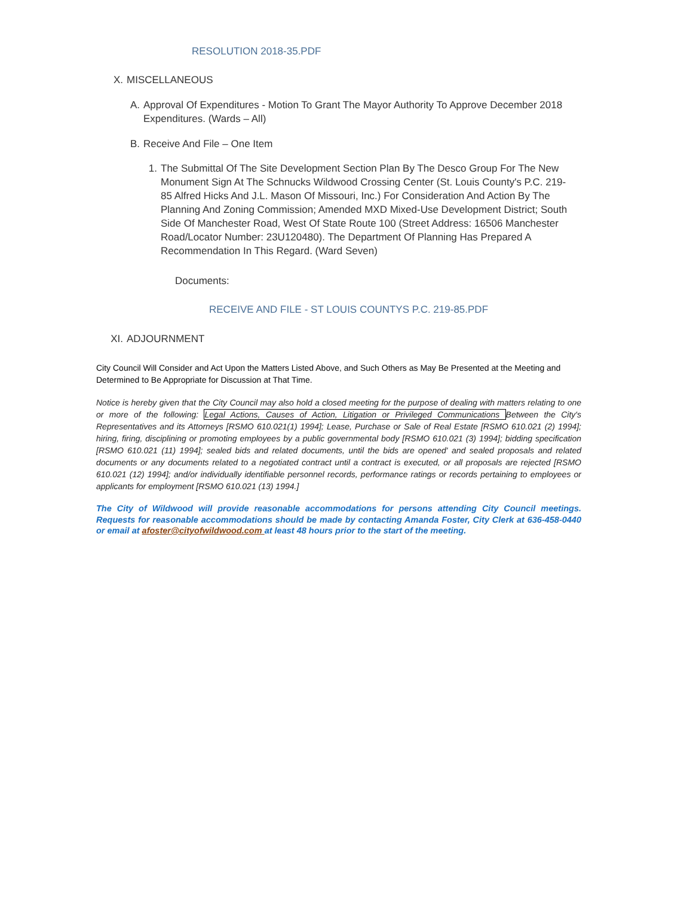RESOLUTION 2018-35.PDF
X. MISCELLANEOUS
A. Approval Of Expenditures - Motion To Grant The Mayor Authority To Approve December 2018 Expenditures. (Wards – All)
B. Receive And File – One Item
1. The Submittal Of The Site Development Section Plan By The Desco Group For The New Monument Sign At The Schnucks Wildwood Crossing Center (St. Louis County's P.C. 219-85 Alfred Hicks And J.L. Mason Of Missouri, Inc.) For Consideration And Action By The Planning And Zoning Commission; Amended MXD Mixed-Use Development District; South Side Of Manchester Road, West Of State Route 100 (Street Address: 16506 Manchester Road/Locator Number: 23U120480). The Department Of Planning Has Prepared A Recommendation In This Regard. (Ward Seven)
Documents:
RECEIVE AND FILE - ST LOUIS COUNTYS P.C. 219-85.PDF
XI. ADJOURNMENT
City Council Will Consider and Act Upon the Matters Listed Above, and Such Others as May Be Presented at the Meeting and Determined to Be Appropriate for Discussion at That Time.
Notice is hereby given that the City Council may also hold a closed meeting for the purpose of dealing with matters relating to one or more of the following: Legal Actions, Causes of Action, Litigation or Privileged Communications Between the City's Representatives and its Attorneys [RSMO 610.021(1) 1994]; Lease, Purchase or Sale of Real Estate [RSMO 610.021 (2) 1994]; hiring, firing, disciplining or promoting employees by a public governmental body [RSMO 610.021 (3) 1994]; bidding specification [RSMO 610.021 (11) 1994]; sealed bids and related documents, until the bids are opened' and sealed proposals and related documents or any documents related to a negotiated contract until a contract is executed, or all proposals are rejected [RSMO 610.021 (12) 1994]; and/or individually identifiable personnel records, performance ratings or records pertaining to employees or applicants for employment [RSMO 610.021 (13) 1994.]
The City of Wildwood will provide reasonable accommodations for persons attending City Council meetings. Requests for reasonable accommodations should be made by contacting Amanda Foster, City Clerk at 636-458-0440 or email at afoster@cityofwildwood.com at least 48 hours prior to the start of the meeting.